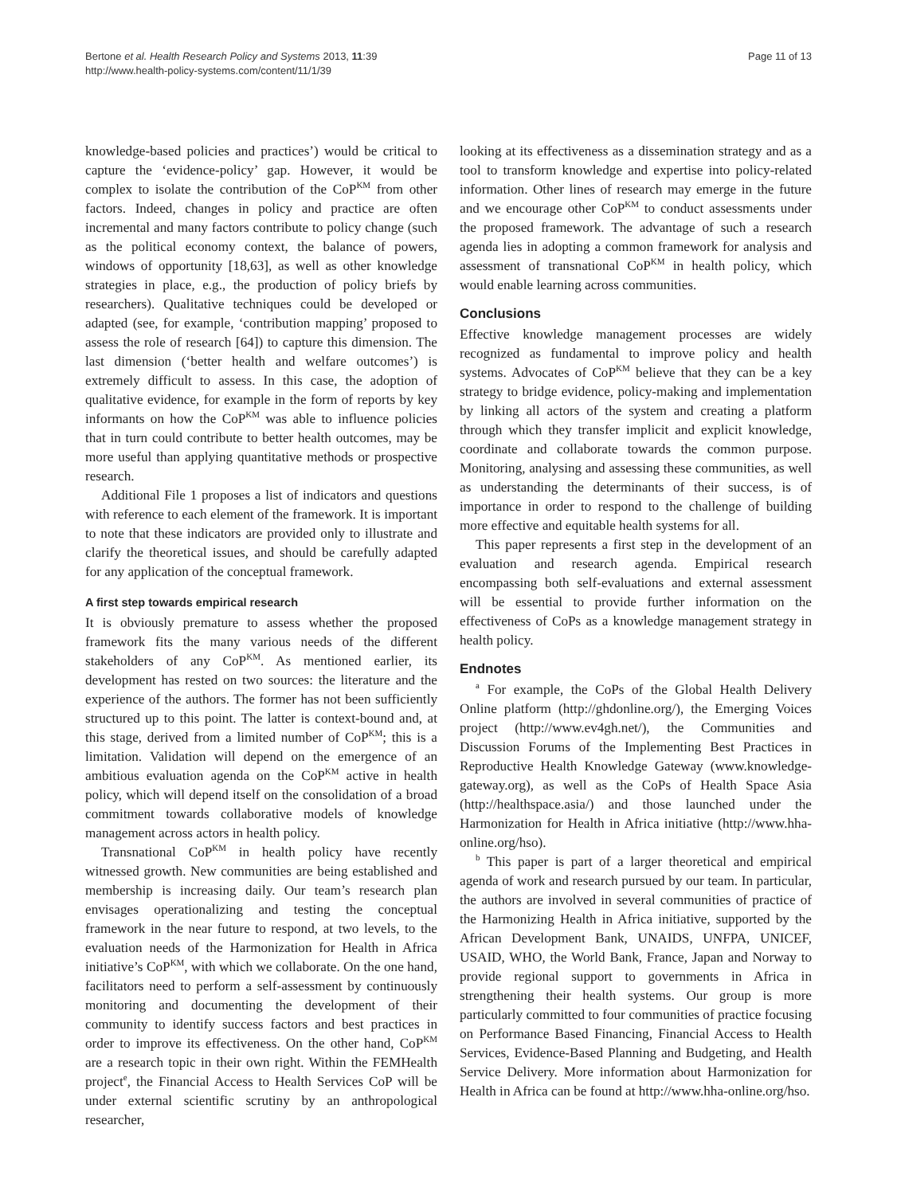Bertone et al. Health Research Policy and Systems 2013, 11:39
http://www.health-policy-systems.com/content/11/1/39
Page 11 of 13
knowledge-based policies and practices’) would be critical to capture the ‘evidence-policy’ gap. However, it would be complex to isolate the contribution of the CoP<sup>KM</sup> from other factors. Indeed, changes in policy and practice are often incremental and many factors contribute to policy change (such as the political economy context, the balance of powers, windows of opportunity [18,63], as well as other knowledge strategies in place, e.g., the production of policy briefs by researchers). Qualitative techniques could be developed or adapted (see, for example, ‘contribution mapping’ proposed to assess the role of research [64]) to capture this dimension. The last dimension (‘better health and welfare outcomes’) is extremely difficult to assess. In this case, the adoption of qualitative evidence, for example in the form of reports by key informants on how the CoP<sup>KM</sup> was able to influence policies that in turn could contribute to better health outcomes, may be more useful than applying quantitative methods or prospective research.
Additional File 1 proposes a list of indicators and questions with reference to each element of the framework. It is important to note that these indicators are provided only to illustrate and clarify the theoretical issues, and should be carefully adapted for any application of the conceptual framework.
A first step towards empirical research
It is obviously premature to assess whether the proposed framework fits the many various needs of the different stakeholders of any CoP<sup>KM</sup>. As mentioned earlier, its development has rested on two sources: the literature and the experience of the authors. The former has not been sufficiently structured up to this point. The latter is context-bound and, at this stage, derived from a limited number of CoP<sup>KM</sup>; this is a limitation. Validation will depend on the emergence of an ambitious evaluation agenda on the CoP<sup>KM</sup> active in health policy, which will depend itself on the consolidation of a broad commitment towards collaborative models of knowledge management across actors in health policy.
Transnational CoP<sup>KM</sup> in health policy have recently witnessed growth. New communities are being established and membership is increasing daily. Our team’s research plan envisages operationalizing and testing the conceptual framework in the near future to respond, at two levels, to the evaluation needs of the Harmonization for Health in Africa initiative’s CoP<sup>KM</sup>, with which we collaborate. On the one hand, facilitators need to perform a self-assessment by continuously monitoring and documenting the development of their community to identify success factors and best practices in order to improve its effectiveness. On the other hand, CoP<sup>KM</sup> are a research topic in their own right. Within the FEMHealth project<sup>e</sup>, the Financial Access to Health Services CoP will be under external scientific scrutiny by an anthropological researcher,
looking at its effectiveness as a dissemination strategy and as a tool to transform knowledge and expertise into policy-related information. Other lines of research may emerge in the future and we encourage other CoP<sup>KM</sup> to conduct assessments under the proposed framework. The advantage of such a research agenda lies in adopting a common framework for analysis and assessment of transnational CoP<sup>KM</sup> in health policy, which would enable learning across communities.
Conclusions
Effective knowledge management processes are widely recognized as fundamental to improve policy and health systems. Advocates of CoP<sup>KM</sup> believe that they can be a key strategy to bridge evidence, policy-making and implementation by linking all actors of the system and creating a platform through which they transfer implicit and explicit knowledge, coordinate and collaborate towards the common purpose. Monitoring, analysing and assessing these communities, as well as understanding the determinants of their success, is of importance in order to respond to the challenge of building more effective and equitable health systems for all.
This paper represents a first step in the development of an evaluation and research agenda. Empirical research encompassing both self-evaluations and external assessment will be essential to provide further information on the effectiveness of CoPs as a knowledge management strategy in health policy.
Endnotes
<sup>a</sup> For example, the CoPs of the Global Health Delivery Online platform (http://ghdonline.org/), the Emerging Voices project (http://www.ev4gh.net/), the Communities and Discussion Forums of the Implementing Best Practices in Reproductive Health Knowledge Gateway (www.knowledge-gateway.org), as well as the CoPs of Health Space Asia (http://healthspace.asia/) and those launched under the Harmonization for Health in Africa initiative (http://www.hha-online.org/hso).
<sup>b</sup> This paper is part of a larger theoretical and empirical agenda of work and research pursued by our team. In particular, the authors are involved in several communities of practice of the Harmonizing Health in Africa initiative, supported by the African Development Bank, UNAIDS, UNFPA, UNICEF, USAID, WHO, the World Bank, France, Japan and Norway to provide regional support to governments in Africa in strengthening their health systems. Our group is more particularly committed to four communities of practice focusing on Performance Based Financing, Financial Access to Health Services, Evidence-Based Planning and Budgeting, and Health Service Delivery. More information about Harmonization for Health in Africa can be found at http://www.hha-online.org/hso.